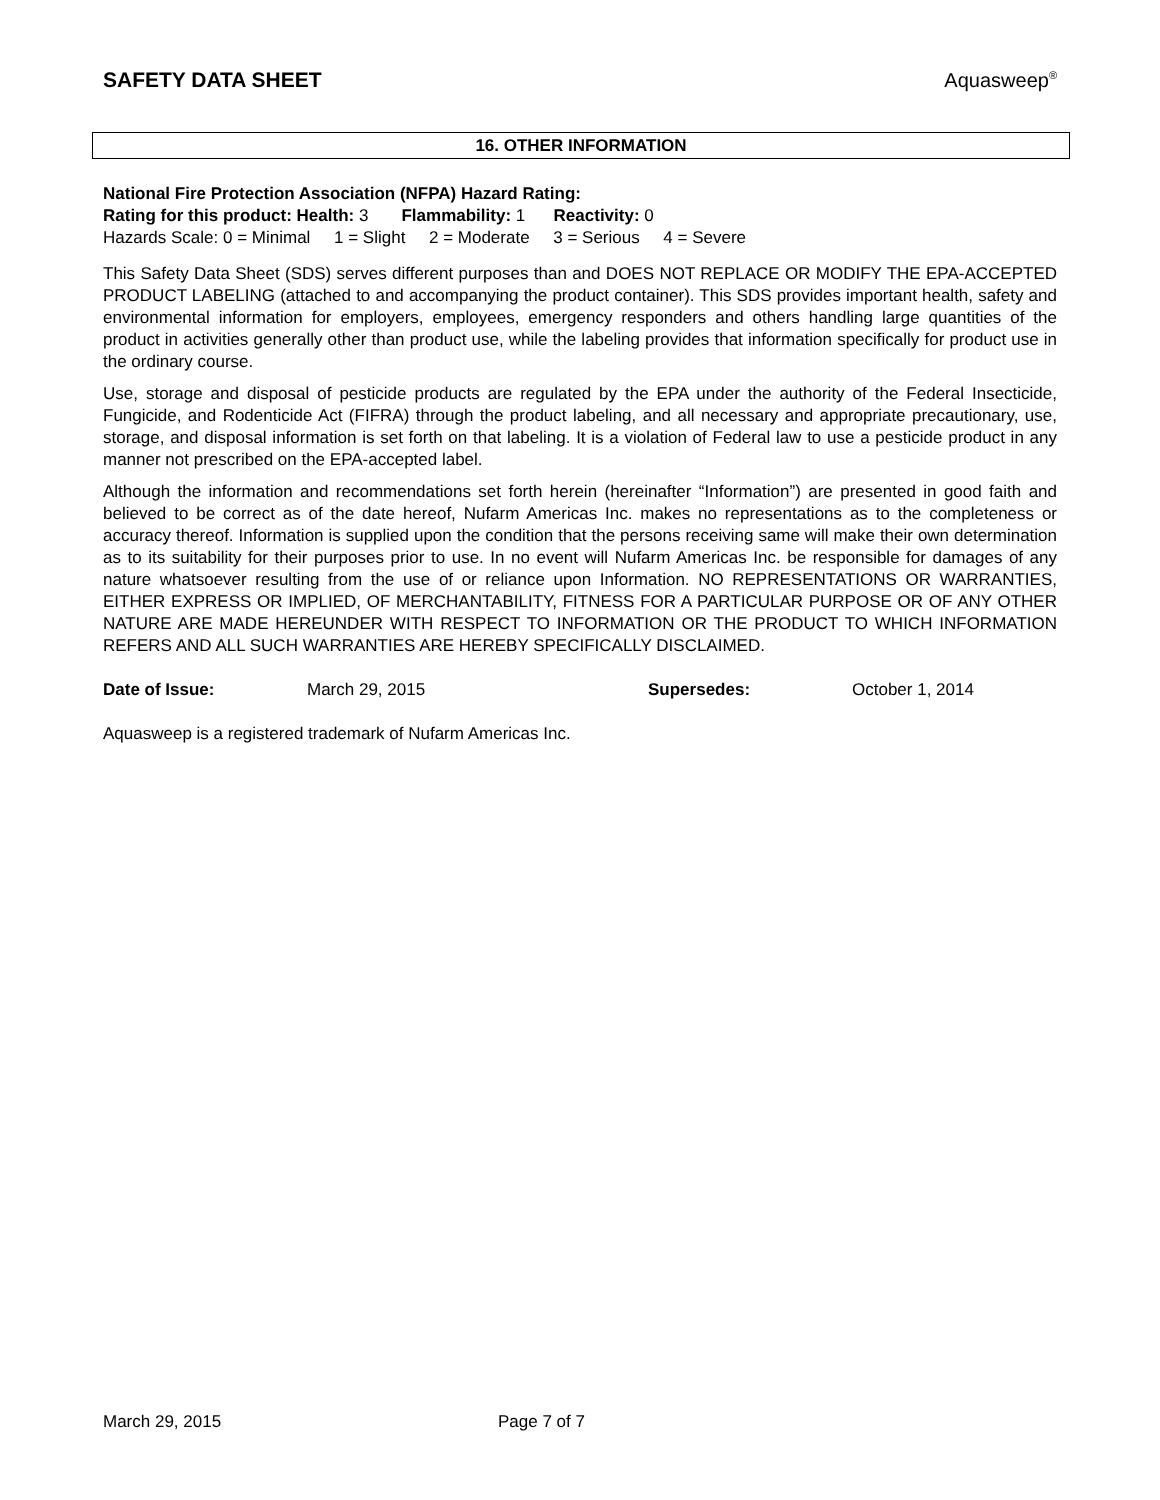SAFETY DATA SHEET Aquasweep<sup>®</sup>
16. OTHER INFORMATION
National Fire Protection Association (NFPA) Hazard Rating:
Rating for this product: Health: 3 Flammability: 1 Reactivity: 0
Hazards Scale: 0 = Minimal 1 = Slight 2 = Moderate 3 = Serious 4 = Severe
This Safety Data Sheet (SDS) serves different purposes than and DOES NOT REPLACE OR MODIFY THE EPA-ACCEPTED PRODUCT LABELING (attached to and accompanying the product container). This SDS provides important health, safety and environmental information for employers, employees, emergency responders and others handling large quantities of the product in activities generally other than product use, while the labeling provides that information specifically for product use in the ordinary course.
Use, storage and disposal of pesticide products are regulated by the EPA under the authority of the Federal Insecticide, Fungicide, and Rodenticide Act (FIFRA) through the product labeling, and all necessary and appropriate precautionary, use, storage, and disposal information is set forth on that labeling. It is a violation of Federal law to use a pesticide product in any manner not prescribed on the EPA-accepted label.
Although the information and recommendations set forth herein (hereinafter “Information”) are presented in good faith and believed to be correct as of the date hereof, Nufarm Americas Inc. makes no representations as to the completeness or accuracy thereof. Information is supplied upon the condition that the persons receiving same will make their own determination as to its suitability for their purposes prior to use. In no event will Nufarm Americas Inc. be responsible for damages of any nature whatsoever resulting from the use of or reliance upon Information. NO REPRESENTATIONS OR WARRANTIES, EITHER EXPRESS OR IMPLIED, OF MERCHANTABILITY, FITNESS FOR A PARTICULAR PURPOSE OR OF ANY OTHER NATURE ARE MADE HEREUNDER WITH RESPECT TO INFORMATION OR THE PRODUCT TO WHICH INFORMATION REFERS AND ALL SUCH WARRANTIES ARE HEREBY SPECIFICALLY DISCLAIMED.
Date of Issue: March 29, 2015 Supersedes: October 1, 2014
Aquasweep is a registered trademark of Nufarm Americas Inc.
March 29, 2015 Page 7 of 7